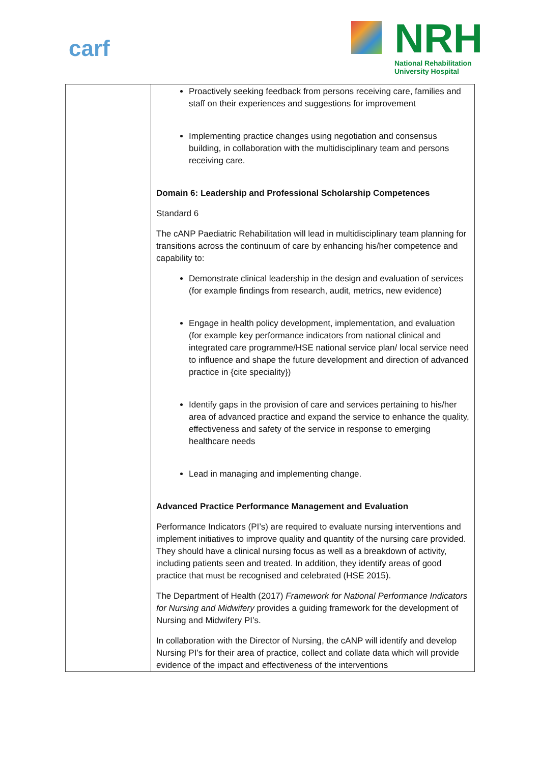carf
NRH
National Rehabilitation
University Hospital
| | Proactively seeking feedback from persons receiving care, families and staff on their experiences and suggestions for improvement Implementing practice changes using negotiation and consensus building, in collaboration with the multidisciplinary team and persons receiving care. Domain 6: Leadership and Professional Scholarship Competences Standard 6 The cANP Paediatric Rehabilitation will lead in multidisciplinary team planning for transitions across the continuum of care by enhancing his/her competence and capability to: Demonstrate clinical leadership in the design and evaluation of services (for example findings from research, audit, metrics, new evidence) Engage in health policy development, implementation, and evaluation (for example key performance indicators from national clinical and integrated care programme/HSE national service plan/ local service need to influence and shape the future development and direction of advanced practice in {cite speciality}) Identify gaps in the provision of care and services pertaining to his/her area of advanced practice and expand the service to enhance the quality, effectiveness and safety of the service in response to emerging healthcare needs Lead in managing and implementing change. Advanced Practice Performance Management and Evaluation Performance Indicators (PI’s) are required to evaluate nursing interventions and implement initiatives to improve quality and quantity of the nursing care provided. They should have a clinical nursing focus as well as a breakdown of activity, including patients seen and treated. In addition, they identify areas of good practice that must be recognised and celebrated (HSE 2015). The Department of Health (2017) Framework for National Performance Indicators for Nursing and Midwifery provides a guiding framework for the development of Nursing and Midwifery PI’s. In collaboration with the Director of Nursing, the cANP will identify and develop Nursing PI’s for their area of practice, collect and collate data which will provide evidence of the impact and effectiveness of the interventions |